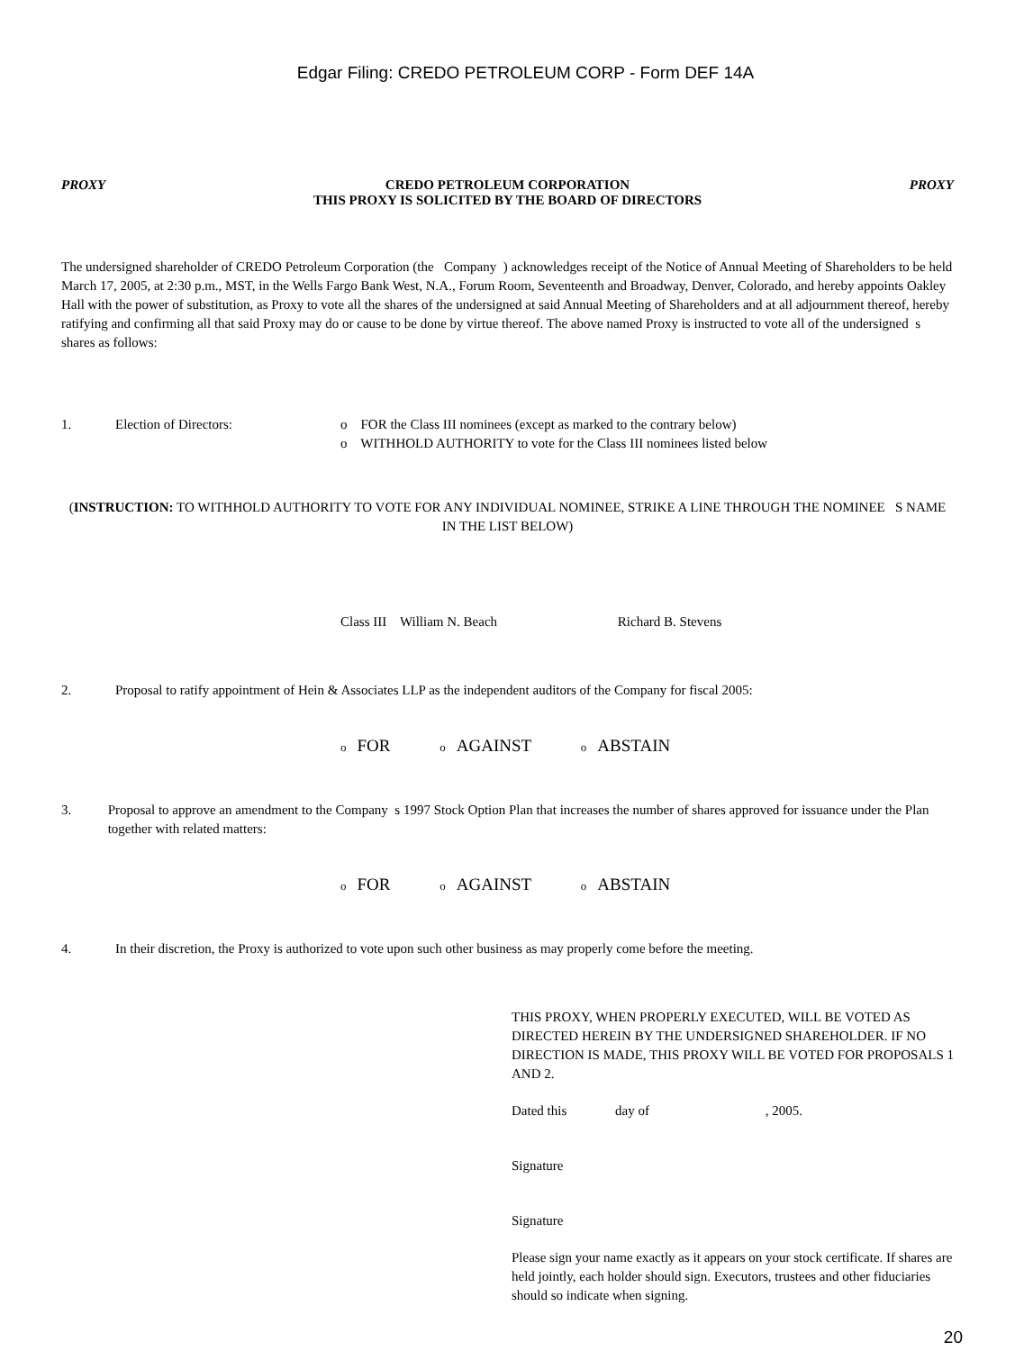Edgar Filing: CREDO PETROLEUM CORP - Form DEF 14A
PROXY CREDO PETROLEUM CORPORATION
THIS PROXY IS SOLICITED BY THE BOARD OF DIRECTORS
PROXY
The undersigned shareholder of CREDO Petroleum Corporation (the Company ) acknowledges receipt of the Notice of Annual Meeting of Shareholders to be held March 17, 2005, at 2:30 p.m., MST, in the Wells Fargo Bank West, N.A., Forum Room, Seventeenth and Broadway, Denver, Colorado, and hereby appoints Oakley Hall with the power of substitution, as Proxy to vote all the shares of the undersigned at said Annual Meeting of Shareholders and at all adjournment thereof, hereby ratifying and confirming all that said Proxy may do or cause to be done by virtue thereof. The above named Proxy is instructed to vote all of the undersigned s shares as follows:
1. Election of Directors: o FOR the Class III nominees (except as marked to the contrary below)
o WITHHOLD AUTHORITY to vote for the Class III nominees listed below
(INSTRUCTION: TO WITHHOLD AUTHORITY TO VOTE FOR ANY INDIVIDUAL NOMINEE, STRIKE A LINE THROUGH THE NOMINEE S NAME IN THE LIST BELOW)
Class III William N. Beach Richard B. Stevens
2. Proposal to ratify appointment of Hein & Associates LLP as the independent auditors of the Company for fiscal 2005:
o FOR o AGAINST o ABSTAIN
3. Proposal to approve an amendment to the Company s 1997 Stock Option Plan that increases the number of shares approved for issuance under the Plan together with related matters:
o FOR o AGAINST o ABSTAIN
4. In their discretion, the Proxy is authorized to vote upon such other business as may properly come before the meeting.
THIS PROXY, WHEN PROPERLY EXECUTED, WILL BE VOTED AS DIRECTED HEREIN BY THE UNDERSIGNED SHAREHOLDER. IF NO DIRECTION IS MADE, THIS PROXY WILL BE VOTED FOR PROPOSALS 1 AND 2.
Dated this day of , 2005.
Signature
Signature
Please sign your name exactly as it appears on your stock certificate. If shares are held jointly, each holder should sign. Executors, trustees and other fiduciaries should so indicate when signing.
20